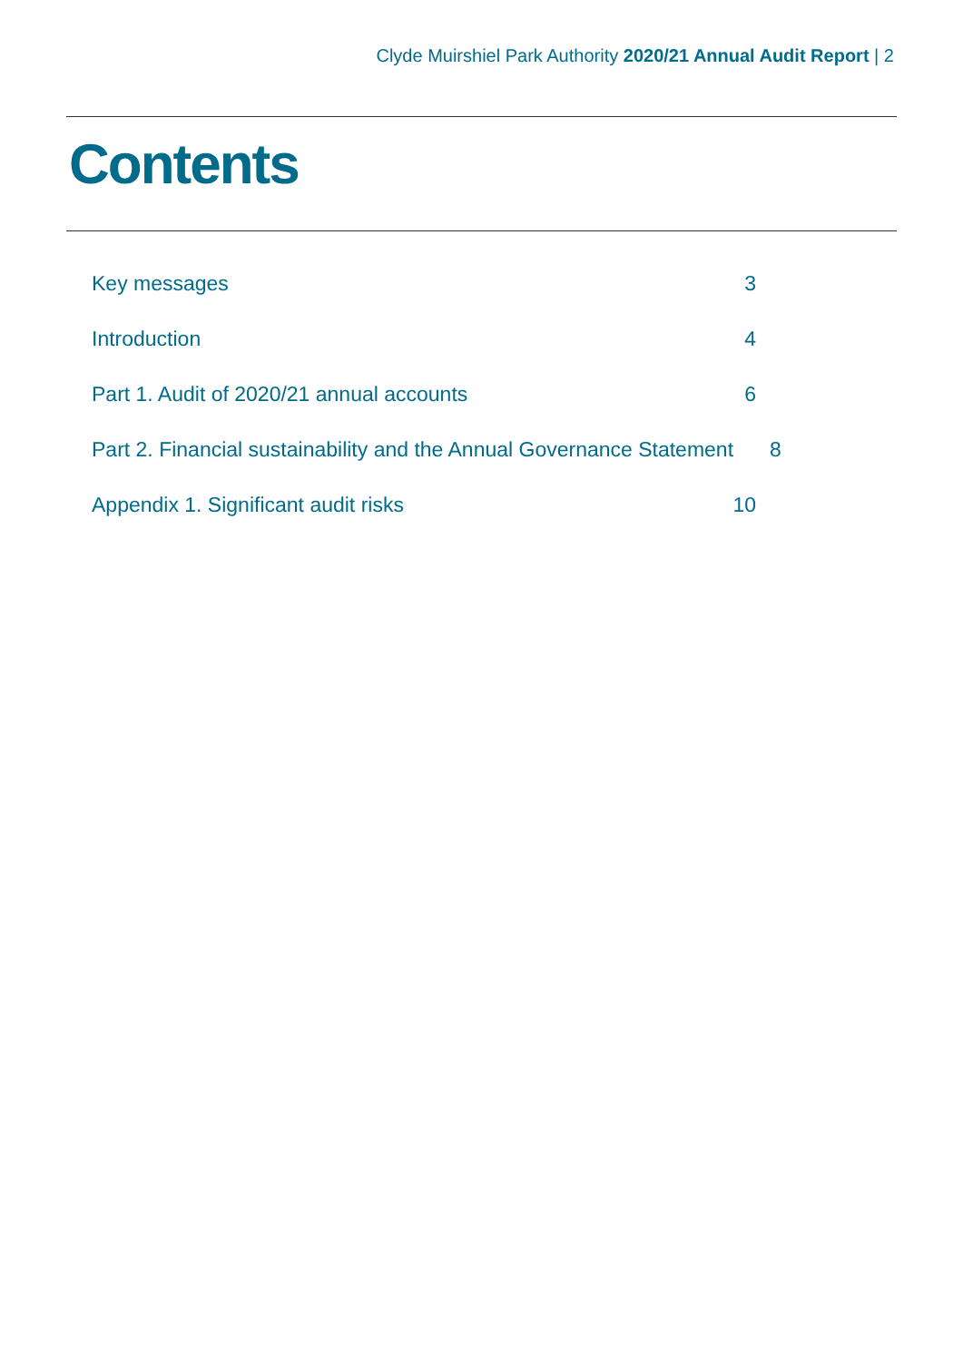Clyde Muirshiel Park Authority 2020/21 Annual Audit Report | 2
Contents
Key messages 3
Introduction 4
Part 1. Audit of 2020/21 annual accounts 6
Part 2. Financial sustainability and the Annual Governance Statement 8
Appendix 1. Significant audit risks 10